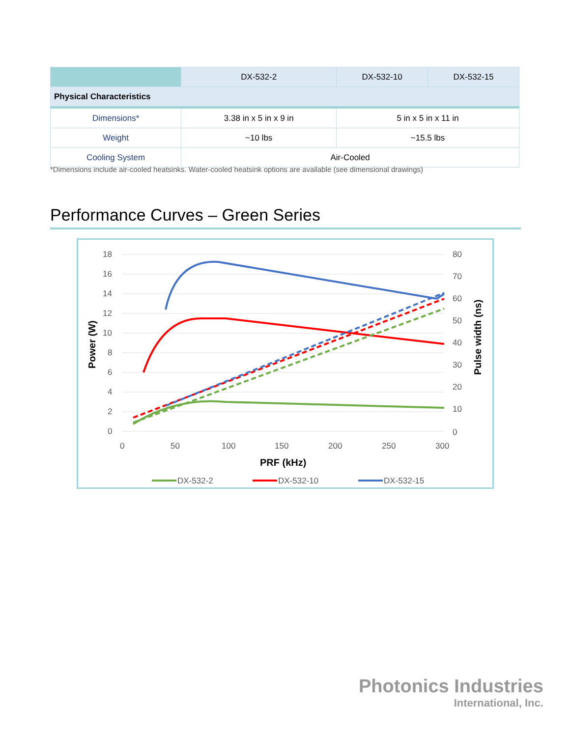| | DX-532-2 | DX-532-10 | DX-532-15 |
| --- | --- | --- | --- |
| Physical Characteristics | | | |
| Dimensions* | 3.38 in x 5 in x 9 in | 5 in x 5 in x 11 in | |
| Weight | ~10 lbs | ~15.5 lbs | |
| Cooling System | Air-Cooled | | |
*Dimensions include air-cooled heatsinks. Water-cooled heatsink options are available (see dimensional drawings)
Performance Curves – Green Series
18
16
14
12
10
8
6
4
2
0
80
70
60
50
40
30
20
10
0
0
50
100
150
200
250
300
PRF (kHz)
Power (W)
Pulse width (ns)
DX-532-2
DX-532-10
DX-532-15
Photonics Industries
International, Inc.